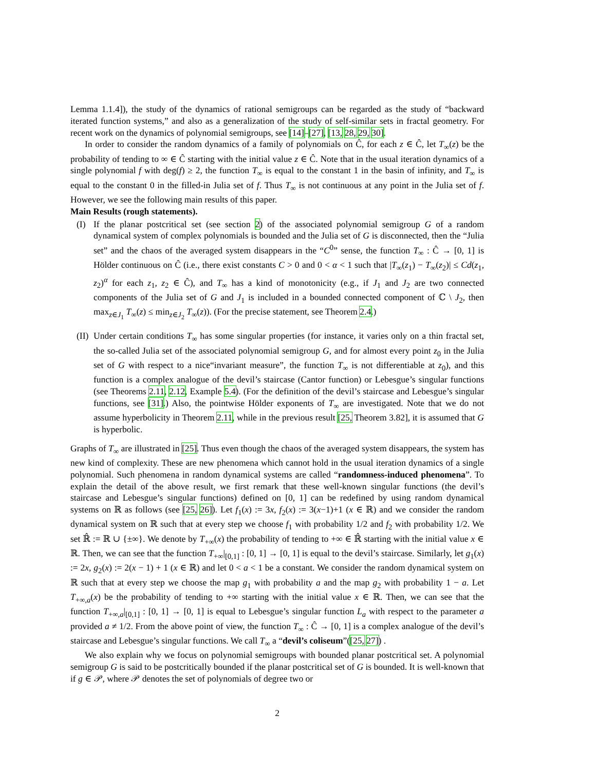Lemma 1.1.4]), the study of the dynamics of rational semigroups can be regarded as the study of “backward iterated function systems,” and also as a generalization of the study of self-similar sets in fractal geometry. For recent work on the dynamics of polynomial semigroups, see [14]–[27], [13, 28, 29, 30].
In order to consider the random dynamics of a family of polynomials on Ĉ, for each z ∈ Ĉ, let T<sub>∞</sub>(z) be the probability of tending to ∞ ∈ Ĉ starting with the initial value z ∈ Ĉ. Note that in the usual iteration dynamics of a single polynomial f with deg(f) ≥ 2, the function T<sub>∞</sub> is equal to the constant 1 in the basin of infinity, and T<sub>∞</sub> is equal to the constant 0 in the filled-in Julia set of f. Thus T<sub>∞</sub> is not continuous at any point in the Julia set of f. However, we see the following main results of this paper.
Main Results (rough statements).
(I) If the planar postcritical set (see section 2) of the associated polynomial semigroup G of a random dynamical system of complex polynomials is bounded and the Julia set of G is disconnected, then the “Julia set” and the chaos of the averaged system disappears in the “C<sup>0</sup>” sense, the function T<sub>∞</sub> : Ĉ → [0, 1] is Hölder continuous on Ĉ (i.e., there exist constants C > 0 and 0 < α < 1 such that |T<sub>∞</sub>(z<sub>1</sub>) − T<sub>∞</sub>(z<sub>2</sub>)| ≤ Cd(z<sub>1</sub>, z<sub>2</sub>)<sup>α</sup> for each z<sub>1</sub>, z<sub>2</sub> ∈ Ĉ), and T<sub>∞</sub> has a kind of monotonicity (e.g., if J<sub>1</sub> and J<sub>2</sub> are two connected components of the Julia set of G and J<sub>1</sub> is included in a bounded connected component of ℂ \ J<sub>2</sub>, then max<sub>z∈J<sub>1</sub></sub> T<sub>∞</sub>(z) ≤ min<sub>z∈J<sub>2</sub></sub> T<sub>∞</sub>(z)). (For the precise statement, see Theorem 2.4.)
(II) Under certain conditions T<sub>∞</sub> has some singular properties (for instance, it varies only on a thin fractal set, the so-called Julia set of the associated polynomial semigroup G, and for almost every point z<sub>0</sub> in the Julia set of G with respect to a nice“invariant measure”, the function T<sub>∞</sub> is not differentiable at z<sub>0</sub>), and this function is a complex analogue of the devil’s staircase (Cantor function) or Lebesgue’s singular functions (see Theorems 2.11, 2.12, Example 5.4). (For the definition of the devil’s staircase and Lebesgue’s singular functions, see [31].) Also, the pointwise Hölder exponents of T<sub>∞</sub> are investigated. Note that we do not assume hyperbolicity in Theorem 2.11, while in the previous result [25, Theorem 3.82], it is assumed that G is hyperbolic.
Graphs of T<sub>∞</sub> are illustrated in [25]. Thus even though the chaos of the averaged system disappears, the system has new kind of complexity. These are new phenomena which cannot hold in the usual iteration dynamics of a single polynomial. Such phenomena in random dynamical systems are called “randomness-induced phenomena”. To explain the detail of the above result, we first remark that these well-known singular functions (the devil’s staircase and Lebesgue’s singular functions) defined on [0, 1] can be redefined by using random dynamical systems on ℝ as follows (see [25, 26]). Let f<sub>1</sub>(x) := 3x, f<sub>2</sub>(x) := 3(x−1)+1 (x ∈ ℝ) and we consider the random dynamical system on ℝ such that at every step we choose f<sub>1</sub> with probability 1/2 and f<sub>2</sub> with probability 1/2. We set ℝ̂ := ℝ ∪ {±∞}. We denote by T<sub>+∞</sub>(x) the probability of tending to +∞ ∈ ℝ̂ starting with the initial value x ∈ ℝ. Then, we can see that the function T<sub>+∞</sub>|<sub>[0,1]</sub> : [0, 1] → [0, 1] is equal to the devil’s staircase. Similarly, let g<sub>1</sub>(x) := 2x, g<sub>2</sub>(x) := 2(x − 1) + 1 (x ∈ ℝ) and let 0 < a < 1 be a constant. We consider the random dynamical system on ℝ such that at every step we choose the map g<sub>1</sub> with probability a and the map g<sub>2</sub> with probability 1 − a. Let T<sub>+∞,a</sub>(x) be the probability of tending to +∞ starting with the initial value x ∈ ℝ. Then, we can see that the function T<sub>+∞,a</sub>|<sub>[0,1]</sub> : [0, 1] → [0, 1] is equal to Lebesgue’s singular function L<sub>a</sub> with respect to the parameter a provided a ≠ 1/2. From the above point of view, the function T<sub>∞</sub> : Ĉ → [0, 1] is a complex analogue of the devil’s staircase and Lebesgue’s singular functions. We call T<sub>∞</sub> a “devil’s coliseum”([25, 27]) .
We also explain why we focus on polynomial semigroups with bounded planar postcritical set. A polynomial semigroup G is said to be postcritically bounded if the planar postcritical set of G is bounded. It is well-known that if g ∈ 𝒫, where 𝒫 denotes the set of polynomials of degree two or
2